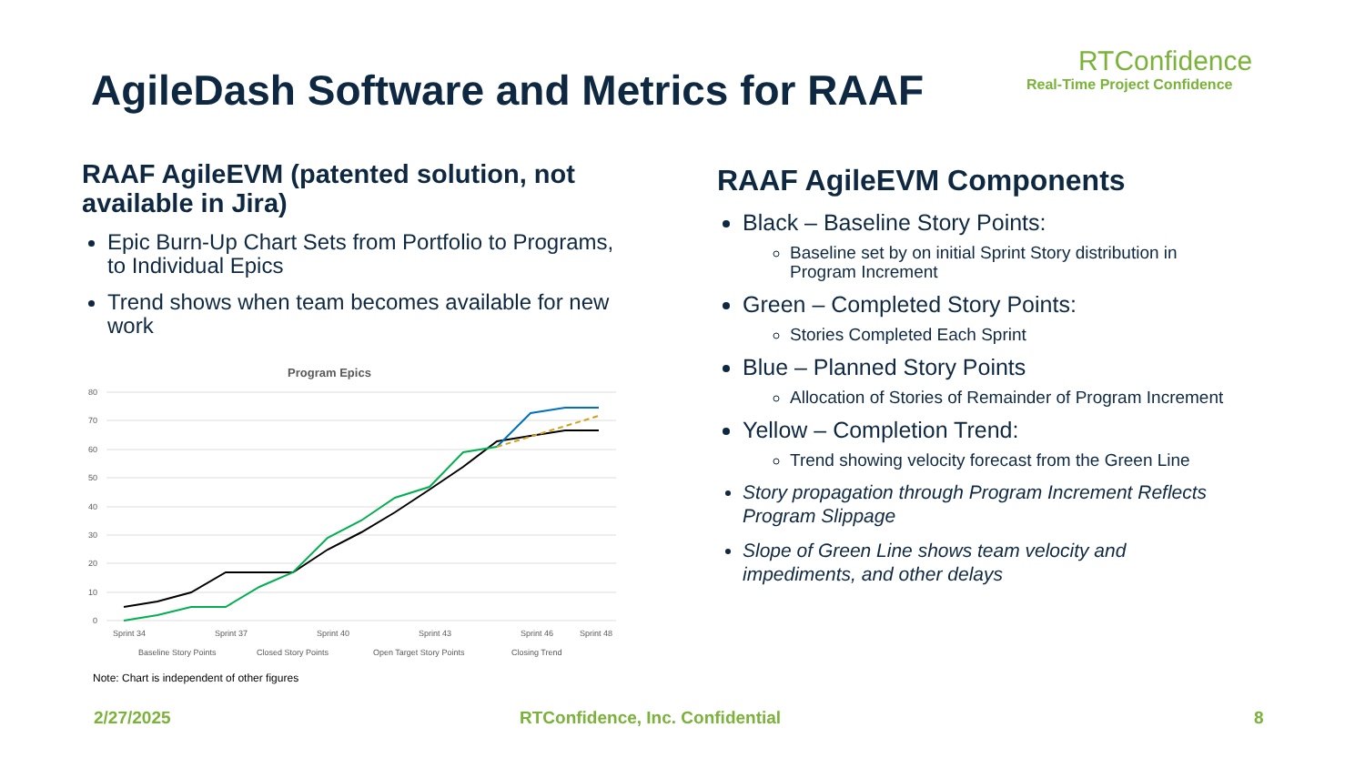AgileDash Software and Metrics for RAAF
RTConfidence
Real-Time Project Confidence
RAAF AgileEVM (patented solution, not available in Jira)
Epic Burn-Up Chart Sets from Portfolio to Programs, to Individual Epics
Trend shows when team becomes available for new work
Program Epics
80
70
60
50
40
30
20
10
0
Sprint 34
Sprint 37
Sprint 40
Sprint 43
Sprint 46
Sprint 48
Baseline Story Points
Closed Story Points
Open Target Story Points
Closing Trend
Note: Chart is independent of other figures
RAAF AgileEVM Components
Black – Baseline Story Points:
Baseline set by on initial Sprint Story distribution in Program Increment
Green – Completed Story Points:
Stories Completed Each Sprint
Blue – Planned Story Points
Allocation of Stories of Remainder of Program Increment
Yellow – Completion Trend:
Trend showing velocity forecast from the Green Line
Story propagation through Program Increment Reflects Program Slippage
Slope of Green Line shows team velocity and impediments, and other delays
2/27/2025
RTConfidence, Inc. Confidential
8